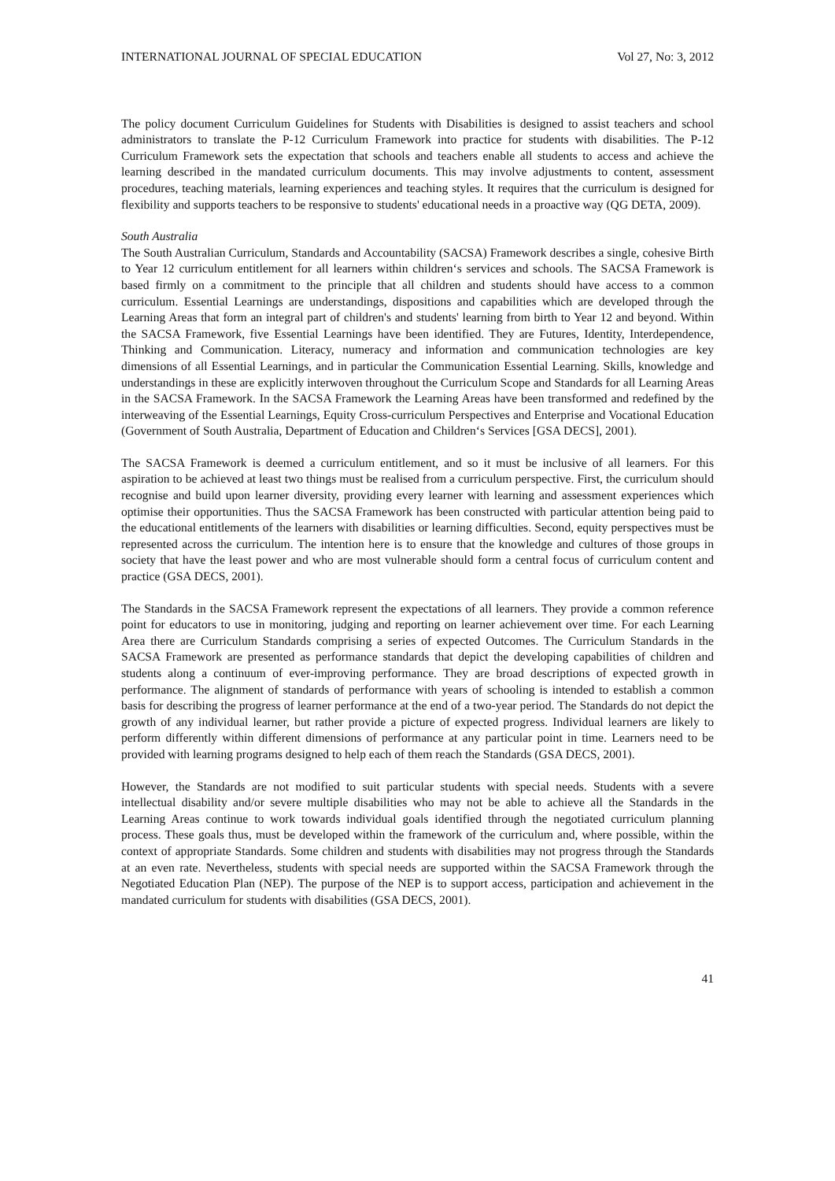INTERNATIONAL JOURNAL OF SPECIAL EDUCATION Vol 27, No: 3, 2012
The policy document Curriculum Guidelines for Students with Disabilities is designed to assist teachers and school administrators to translate the P-12 Curriculum Framework into practice for students with disabilities. The P-12 Curriculum Framework sets the expectation that schools and teachers enable all students to access and achieve the learning described in the mandated curriculum documents. This may involve adjustments to content, assessment procedures, teaching materials, learning experiences and teaching styles. It requires that the curriculum is designed for flexibility and supports teachers to be responsive to students' educational needs in a proactive way (QG DETA, 2009).
South Australia
The South Australian Curriculum, Standards and Accountability (SACSA) Framework describes a single, cohesive Birth to Year 12 curriculum entitlement for all learners within children‘s services and schools. The SACSA Framework is based firmly on a commitment to the principle that all children and students should have access to a common curriculum. Essential Learnings are understandings, dispositions and capabilities which are developed through the Learning Areas that form an integral part of children's and students' learning from birth to Year 12 and beyond. Within the SACSA Framework, five Essential Learnings have been identified. They are Futures, Identity, Interdependence, Thinking and Communication. Literacy, numeracy and information and communication technologies are key dimensions of all Essential Learnings, and in particular the Communication Essential Learning. Skills, knowledge and understandings in these are explicitly interwoven throughout the Curriculum Scope and Standards for all Learning Areas in the SACSA Framework. In the SACSA Framework the Learning Areas have been transformed and redefined by the interweaving of the Essential Learnings, Equity Cross-curriculum Perspectives and Enterprise and Vocational Education (Government of South Australia, Department of Education and Children‘s Services [GSA DECS], 2001).
The SACSA Framework is deemed a curriculum entitlement, and so it must be inclusive of all learners. For this aspiration to be achieved at least two things must be realised from a curriculum perspective. First, the curriculum should recognise and build upon learner diversity, providing every learner with learning and assessment experiences which optimise their opportunities. Thus the SACSA Framework has been constructed with particular attention being paid to the educational entitlements of the learners with disabilities or learning difficulties. Second, equity perspectives must be represented across the curriculum. The intention here is to ensure that the knowledge and cultures of those groups in society that have the least power and who are most vulnerable should form a central focus of curriculum content and practice (GSA DECS, 2001).
The Standards in the SACSA Framework represent the expectations of all learners. They provide a common reference point for educators to use in monitoring, judging and reporting on learner achievement over time. For each Learning Area there are Curriculum Standards comprising a series of expected Outcomes. The Curriculum Standards in the SACSA Framework are presented as performance standards that depict the developing capabilities of children and students along a continuum of ever-improving performance. They are broad descriptions of expected growth in performance. The alignment of standards of performance with years of schooling is intended to establish a common basis for describing the progress of learner performance at the end of a two-year period. The Standards do not depict the growth of any individual learner, but rather provide a picture of expected progress. Individual learners are likely to perform differently within different dimensions of performance at any particular point in time. Learners need to be provided with learning programs designed to help each of them reach the Standards (GSA DECS, 2001).
However, the Standards are not modified to suit particular students with special needs. Students with a severe intellectual disability and/or severe multiple disabilities who may not be able to achieve all the Standards in the Learning Areas continue to work towards individual goals identified through the negotiated curriculum planning process. These goals thus, must be developed within the framework of the curriculum and, where possible, within the context of appropriate Standards. Some children and students with disabilities may not progress through the Standards at an even rate. Nevertheless, students with special needs are supported within the SACSA Framework through the Negotiated Education Plan (NEP). The purpose of the NEP is to support access, participation and achievement in the mandated curriculum for students with disabilities (GSA DECS, 2001).
41